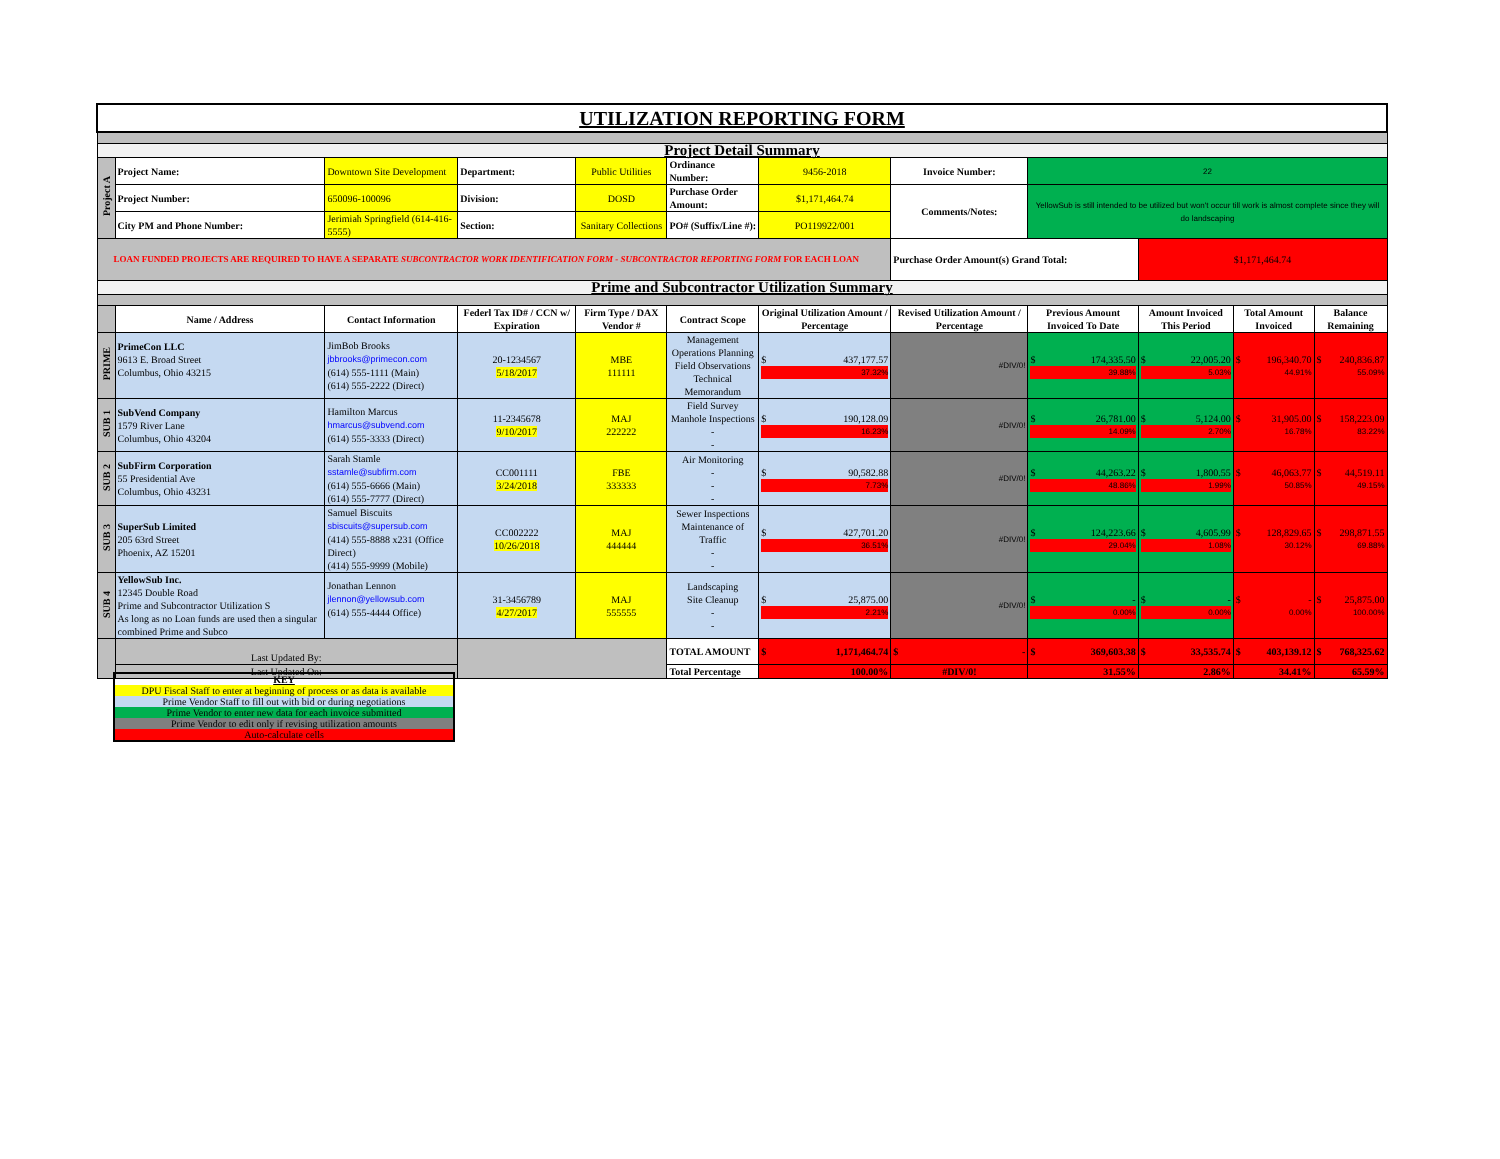| UTILIZATION REPORTING FORM | | | | | | | | | | | |
| Project Detail Summary | | | | | | | | | | | |
| Project A | Project Name: | Downtown Site Development | Department: | Public Utilities | Ordinance Number: | 9456-2018 | Invoice Number: | 22 | | | |
| | Project Number: | 650096-100096 | Division: | DOSD | Purchase Order Amount: | $1,171,464.74 | Comments/Notes: | YellowSub is still intended to be utilized but won't occur till work is almost complete since they will do landscaping | | | |
| | City PM and Phone Number: | Jerimiah Springfield (614-416-5555) | Section: | Sanitary Collections | PO# (Suffix/Line #): | PO119922/001 | | | | | |
| LOAN FUNDED PROJECTS ARE REQUIRED TO HAVE A SEPARATE SUBCONTRACTOR WORK IDENTIFICATION FORM - SUBCONTRACTOR REPORTING FORM FOR EACH LOAN | | | | | | | Purchase Order Amount(s) Grand Total: | | $1,171,464.74 | | |
| Prime and Subcontractor Utilization Summary | | | | | | | | | | | |
| | Name / Address | Contact Information | Federl Tax ID# / CCN w/ Expiration | Firm Type / DAX Vendor # | Contract Scope | Original Utilization Amount / Percentage | Revised Utilization Amount / Percentage | Previous Amount Invoiced To Date | Amount Invoiced This Period | Total Amount Invoiced | Balance Remaining |
| PRIME | PrimeCon LLC 9613 E. Broad Street Columbus, Ohio 43215 | JimBob Brooks jbbrooks@primecon.com (614) 555-1111 (Main) (614) 555-2222 (Direct) | 20-1234567 5/18/2017 | MBE 111111 | Management Operations Planning Field Observations Technical Memorandum | $ 437,177.57 37.32% | #DIV/0! | $ 174,335.50 39.88% | $ 22,005.20 5.03% | $ 196,340.70 44.91% | $ 240,836.87 55.09% |
| SUB 1 | SubVend Company 1579 River Lane Columbus, Ohio 43204 | Hamilton Marcus hmarcus@subvend.com (614) 555-3333 (Direct) | 11-2345678 9/10/2017 | MAJ 222222 | Field Survey Manhole Inspections - - | $ 190,128.09 16.23% | #DIV/0! | $ 26,781.00 14.09% | $ 5,124.00 2.70% | $ 31,905.00 16.78% | $ 158,223.09 83.22% |
| SUB 2 | SubFirm Corporation 55 Presidential Ave Columbus, Ohio 43231 | Sarah Stamle sstamle@subfirm.com (614) 555-6666 (Main) (614) 555-7777 (Direct) | CC001111 3/24/2018 | FBE 333333 | Air Monitoring - - - | $ 90,582.88 7.73% | #DIV/0! | $ 44,263.22 48.86% | $ 1,800.55 1.99% | $ 46,063.77 50.85% | $ 44,519.11 49.15% |
| SUB 3 | SuperSub Limited 205 63rd Street Phoenix, AZ 15201 | Samuel Biscuits sbiscuits@supersub.com (414) 555-8888 x231 (Office Direct) (414) 555-9999 (Mobile) | CC002222 10/26/2018 | MAJ 444444 | Sewer Inspections Maintenance of Traffic - - | $ 427,701.20 36.51% | #DIV/0! | $ 124,223.66 29.04% | $ 4,605.99 1.08% | $ 128,829.65 30.12% | $ 298,871.55 69.88% |
| SUB 4 | YellowSub Inc. 12345 Double Road Prime and Subcontractor Utilization S As long as no Loan funds are used then a singular combined Prime and Subco | Jonathan Lennon jlennon@yellowsub.com (614) 555-4444 Office) | 31-3456789 4/27/2017 | MAJ 555555 | Landscaping Site Cleanup - - | $ 25,875.00 2.21% | #DIV/0! | $ - 0.00% | $ - 0.00% | $ - 0.00% | $ 25,875.00 100.00% |
| | Last Updated By: | | | | TOTAL AMOUNT | $ 1,171,464.74 | $ - | $ 369,603.38 | $ 33,535.74 | $ 403,139.12 | $ 768,325.62 |
| | Last Updated On: | | | | Total Percentage | 100.00% | #DIV/0! | 31.55% | 2.86% | 34.41% | 65.59% |
| KEY |
| DPU Fiscal Staff to enter at beginning of process or as data is available |
| Prime Vendor Staff to fill out with bid or during negotiations |
| Prime Vendor to enter new data for each invoice submitted |
| Prime Vendor to edit only if revising utilization amounts |
| Auto-calculate cells |